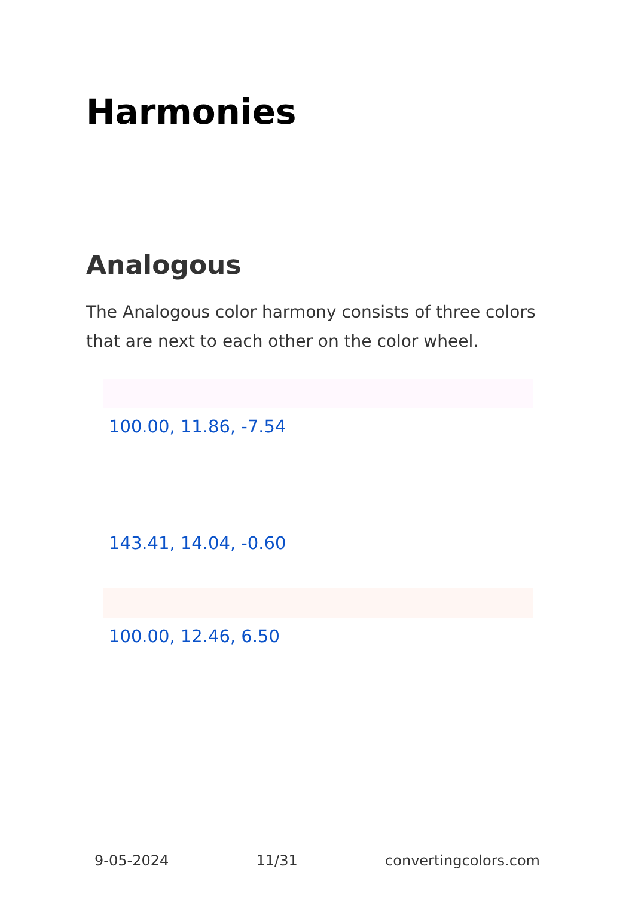Harmonies
Analogous
The Analogous color harmony consists of three colors that are next to each other on the color wheel.
100.00, 11.86, -7.54
143.41, 14.04, -0.60
100.00, 12.46, 6.50
9-05-2024 11/31 convertingcolors.com